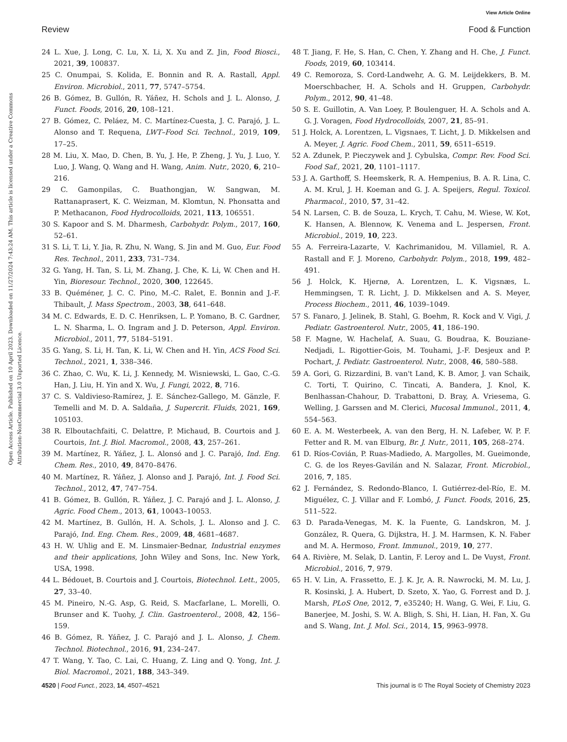View Article Online
Review Food & Function
Open Access Article. Published on 10 April 2023. Downloaded on 11/27/2024 7:43:24 AM. This article is licensed under a Creative Commons Attribution-NonCommercial 3.0 Unported Licence.
24 L. Xue, J. Long, C. Lu, X. Li, X. Xu and Z. Jin, Food Biosci., 2021, 39, 100837.
25 C. Onumpai, S. Kolida, E. Bonnin and R. A. Rastall, Appl. Environ. Microbiol., 2011, 77, 5747–5754.
26 B. Gómez, B. Gullón, R. Yáñez, H. Schols and J. L. Alonso, J. Funct. Foods, 2016, 20, 108–121.
27 B. Gómez, C. Peláez, M. C. Martínez-Cuesta, J. C. Parajó, J. L. Alonso and T. Requena, LWT–Food Sci. Technol., 2019, 109, 17–25.
28 M. Liu, X. Mao, D. Chen, B. Yu, J. He, P. Zheng, J. Yu, J. Luo, Y. Luo, J. Wang, Q. Wang and H. Wang, Anim. Nutr., 2020, 6, 210–216.
29 C. Gamonpilas, C. Buathongjan, W. Sangwan, M. Rattanaprasert, K. C. Weizman, M. Klomtun, N. Phonsatta and P. Methacanon, Food Hydrocolloids, 2021, 113, 106551.
30 S. Kapoor and S. M. Dharmesh, Carbohydr. Polym., 2017, 160, 52–61.
31 S. Li, T. Li, Y. Jia, R. Zhu, N. Wang, S. Jin and M. Guo, Eur. Food Res. Technol., 2011, 233, 731–734.
32 G. Yang, H. Tan, S. Li, M. Zhang, J. Che, K. Li, W. Chen and H. Yin, Bioresour. Technol., 2020, 300, 122645.
33 B. Quéméner, J. C. C. Pino, M.-C. Ralet, E. Bonnin and J.-F. Thibault, J. Mass Spectrom., 2003, 38, 641–648.
34 M. C. Edwards, E. D. C. Henriksen, L. P. Yomano, B. C. Gardner, L. N. Sharma, L. O. Ingram and J. D. Peterson, Appl. Environ. Microbiol., 2011, 77, 5184–5191.
35 G. Yang, S. Li, H. Tan, K. Li, W. Chen and H. Yin, ACS Food Sci. Technol., 2021, 1, 338–346.
36 C. Zhao, C. Wu, K. Li, J. Kennedy, M. Wisniewski, L. Gao, C.-G. Han, J. Liu, H. Yin and X. Wu, J. Fungi, 2022, 8, 716.
37 C. S. Valdivieso-Ramírez, J. E. Sánchez-Gallego, M. Gänzle, F. Temelli and M. D. A. Saldaña, J. Supercrit. Fluids, 2021, 169, 105103.
38 R. Elboutachfaiti, C. Delattre, P. Michaud, B. Courtois and J. Courtois, Int. J. Biol. Macromol., 2008, 43, 257–261.
39 M. Martínez, R. Yáñez, J. L. Alonsó and J. C. Parajó, Ind. Eng. Chem. Res., 2010, 49, 8470–8476.
40 M. Martínez, R. Yáñez, J. Alonso and J. Parajó, Int. J. Food Sci. Technol., 2012, 47, 747–754.
41 B. Gómez, B. Gullón, R. Yáñez, J. C. Parajó and J. L. Alonso, J. Agric. Food Chem., 2013, 61, 10043–10053.
42 M. Martínez, B. Gullón, H. A. Schols, J. L. Alonso and J. C. Parajó, Ind. Eng. Chem. Res., 2009, 48, 4681–4687.
43 H. W. Uhlig and E. M. Linsmaier-Bednar, Industrial enzymes and their applications, John Wiley and Sons, Inc. New York, USA, 1998.
44 L. Bédouet, B. Courtois and J. Courtois, Biotechnol. Lett., 2005, 27, 33–40.
45 M. Pineiro, N.-G. Asp, G. Reid, S. Macfarlane, L. Morelli, O. Brunser and K. Tuohy, J. Clin. Gastroenterol., 2008, 42, 156–159.
46 B. Gómez, R. Yáñez, J. C. Parajó and J. L. Alonso, J. Chem. Technol. Biotechnol., 2016, 91, 234–247.
47 T. Wang, Y. Tao, C. Lai, C. Huang, Z. Ling and Q. Yong, Int. J. Biol. Macromol., 2021, 188, 343–349.
48 T. Jiang, F. He, S. Han, C. Chen, Y. Zhang and H. Che, J. Funct. Foods, 2019, 60, 103414.
49 C. Remoroza, S. Cord-Landwehr, A. G. M. Leijdekkers, B. M. Moerschbacher, H. A. Schols and H. Gruppen, Carbohydr. Polym., 2012, 90, 41–48.
50 S. E. Guillotin, A. Van Loey, P. Boulenguer, H. A. Schols and A. G. J. Voragen, Food Hydrocolloids, 2007, 21, 85–91.
51 J. Holck, A. Lorentzen, L. Vigsnaes, T. Licht, J. D. Mikkelsen and A. Meyer, J. Agric. Food Chem., 2011, 59, 6511–6519.
52 A. Zdunek, P. Pieczywek and J. Cybulska, Compr. Rev. Food Sci. Food Saf., 2021, 20, 1101–1117.
53 J. A. Garthoff, S. Heemskerk, R. A. Hempenius, B. A. R. Lina, C. A. M. Krul, J. H. Koeman and G. J. A. Speijers, Regul. Toxicol. Pharmacol., 2010, 57, 31–42.
54 N. Larsen, C. B. de Souza, L. Krych, T. Cahu, M. Wiese, W. Kot, K. Hansen, A. Blennow, K. Venema and L. Jespersen, Front. Microbiol., 2019, 10, 223.
55 A. Ferreira-Lazarte, V. Kachrimanidou, M. Villamiel, R. A. Rastall and F. J. Moreno, Carbohydr. Polym., 2018, 199, 482–491.
56 J. Holck, K. Hjernø, A. Lorentzen, L. K. Vigsnæs, L. Hemmingsen, T. R. Licht, J. D. Mikkelsen and A. S. Meyer, Process Biochem., 2011, 46, 1039–1049.
57 S. Fanaro, J. Jelinek, B. Stahl, G. Boehm, R. Kock and V. Vigi, J. Pediatr. Gastroenterol. Nutr., 2005, 41, 186–190.
58 F. Magne, W. Hachelaf, A. Suau, G. Boudraa, K. Bouziane-Nedjadi, L. Rigottier-Gois, M. Touhami, J.-F. Desjeux and P. Pochart, J. Pediatr. Gastroenterol. Nutr., 2008, 46, 580–588.
59 A. Gori, G. Rizzardini, B. van't Land, K. B. Amor, J. van Schaik, C. Torti, T. Quirino, C. Tincati, A. Bandera, J. Knol, K. Benlhassan-Chahour, D. Trabattoni, D. Bray, A. Vriesema, G. Welling, J. Garssen and M. Clerici, Mucosal Immunol., 2011, 4, 554–563.
60 E. A. M. Westerbeek, A. van den Berg, H. N. Lafeber, W. P. F. Fetter and R. M. van Elburg, Br. J. Nutr., 2011, 105, 268–274.
61 D. Ríos-Covián, P. Ruas-Madiedo, A. Margolles, M. Gueimonde, C. G. de los Reyes-Gavilán and N. Salazar, Front. Microbiol., 2016, 7, 185.
62 J. Fernández, S. Redondo-Blanco, I. Gutiérrez-del-Río, E. M. Miguélez, C. J. Villar and F. Lombó, J. Funct. Foods, 2016, 25, 511–522.
63 D. Parada-Venegas, M. K. la Fuente, G. Landskron, M. J. González, R. Quera, G. Dijkstra, H. J. M. Harmsen, K. N. Faber and M. A. Hermoso, Front. Immunol., 2019, 10, 277.
64 A. Rivière, M. Selak, D. Lantin, F. Leroy and L. De Vuyst, Front. Microbiol., 2016, 7, 979.
65 H. V. Lin, A. Frassetto, E. J. K. Jr, A. R. Nawrocki, M. M. Lu, J. R. Kosinski, J. A. Hubert, D. Szeto, X. Yao, G. Forrest and D. J. Marsh, PLoS One, 2012, 7, e35240; H. Wang, G. Wei, F. Liu, G. Banerjee, M. Joshi, S. W. A. Bligh, S. Shi, H. Lian, H. Fan, X. Gu and S. Wang, Int. J. Mol. Sci., 2014, 15, 9963–9978.
4520 | Food Funct., 2023, 14, 4507–4521 This journal is © The Royal Society of Chemistry 2023